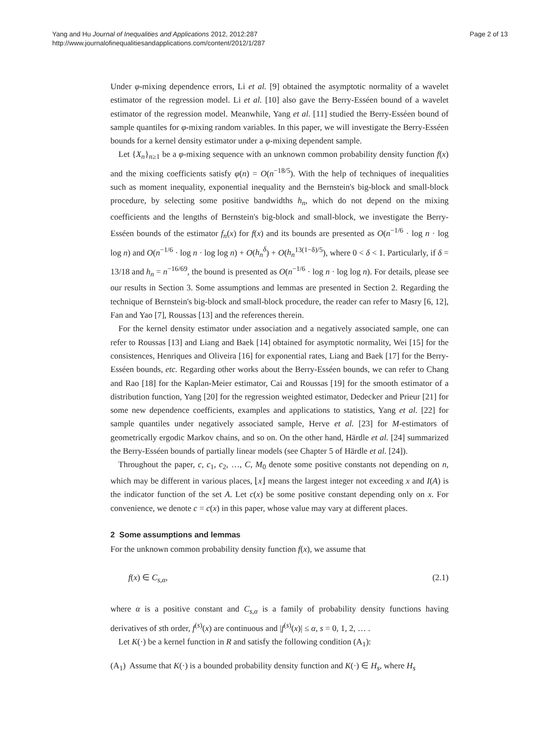Yang and Hu Journal of Inequalities and Applications 2012, 2012:287
http://www.journalofinequalitiesandapplications.com/content/2012/1/287
Page 2 of 13
Under φ-mixing dependence errors, Li et al. [9] obtained the asymptotic normality of a wavelet estimator of the regression model. Li et al. [10] also gave the Berry-Esséen bound of a wavelet estimator of the regression model. Meanwhile, Yang et al. [11] studied the Berry-Esséen bound of sample quantiles for φ-mixing random variables. In this paper, we will investigate the Berry-Esséen bounds for a kernel density estimator under a φ-mixing dependent sample.
Let {X<sub>n</sub>}<sub>n≥1</sub> be a φ-mixing sequence with an unknown common probability density function f(x) and the mixing coefficients satisfy φ(n) = O(n<sup>−18/5</sup>). With the help of techniques of inequalities such as moment inequality, exponential inequality and the Bernstein's big-block and small-block procedure, by selecting some positive bandwidths h<sub>n</sub>, which do not depend on the mixing coefficients and the lengths of Bernstein's big-block and small-block, we investigate the Berry-Esséen bounds of the estimator f<sub>n</sub>(x) for f(x) and its bounds are presented as O(n<sup>−1/6</sup> · log n · log log n) and O(n<sup>−1/6</sup> · log n · log log n) + O(h<sub>n</sub><sup>δ</sup>) + O(h<sub>n</sub><sup>13(1−δ)/5</sup>), where 0 < δ < 1. Particularly, if δ = 13/18 and h<sub>n</sub> = n<sup>−16/69</sup>, the bound is presented as O(n<sup>−1/6</sup> · log n · log log n). For details, please see our results in Section 3. Some assumptions and lemmas are presented in Section 2. Regarding the technique of Bernstein's big-block and small-block procedure, the reader can refer to Masry [6, 12], Fan and Yao [7], Roussas [13] and the references therein.
For the kernel density estimator under association and a negatively associated sample, one can refer to Roussas [13] and Liang and Baek [14] obtained for asymptotic normality, Wei [15] for the consistences, Henriques and Oliveira [16] for exponential rates, Liang and Baek [17] for the Berry-Esséen bounds, etc. Regarding other works about the Berry-Esséen bounds, we can refer to Chang and Rao [18] for the Kaplan-Meier estimator, Cai and Roussas [19] for the smooth estimator of a distribution function, Yang [20] for the regression weighted estimator, Dedecker and Prieur [21] for some new dependence coefficients, examples and applications to statistics, Yang et al. [22] for sample quantiles under negatively associated sample, Herve et al. [23] for M-estimators of geometrically ergodic Markov chains, and so on. On the other hand, Härdle et al. [24] summarized the Berry-Esséen bounds of partially linear models (see Chapter 5 of Härdle et al. [24]).
Throughout the paper, c, c<sub>1</sub>, c<sub>2</sub>, …, C, M<sub>0</sub> denote some positive constants not depending on n, which may be different in various places, ⌊x⌋ means the largest integer not exceeding x and I(A) is the indicator function of the set A. Let c(x) be some positive constant depending only on x. For convenience, we denote c = c(x) in this paper, whose value may vary at different places.
2 Some assumptions and lemmas
For the unknown common probability density function f(x), we assume that
f(x) ∈ C<sub>s,α</sub>, (2.1)
where α is a positive constant and C<sub>s,α</sub> is a family of probability density functions having derivatives of sth order, f<sup>(s)</sup>(x) are continuous and |f<sup>(s)</sup>(x)| ≤ α, s = 0, 1, 2, … .
Let K(·) be a kernel function in R and satisfy the following condition (A<sub>1</sub>):
(A<sub>1</sub>) Assume that K(·) is a bounded probability density function and K(·) ∈ H<sub>s</sub>, where H<sub>s</sub>